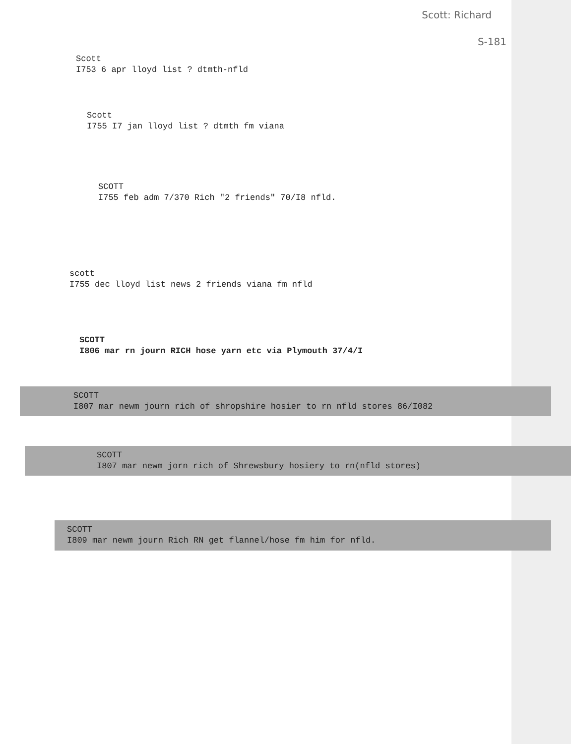Scott: Richard
S-181
Scott
I753 6 apr lloyd list ? dtmth-nfld
Scott
I755 I7 jan lloyd list ? dtmth fm viana
SCOTT
I755 feb adm 7/370 Rich "2 friends" 70/I8 nfld.
scott
I755 dec lloyd list news 2 friends viana fm nfld
SCOTT
I806 mar rn journ RICH hose yarn etc via Plymouth 37/4/I
SCOTT
I807 mar newm journ rich of shropshire hosier to rn nfld stores 86/I082
SCOTT
I807 mar newm jorn rich of Shrewsbury hosiery to rn(nfld stores)
SCOTT
I809 mar newm journ Rich RN get flannel/hose fm him for nfld.